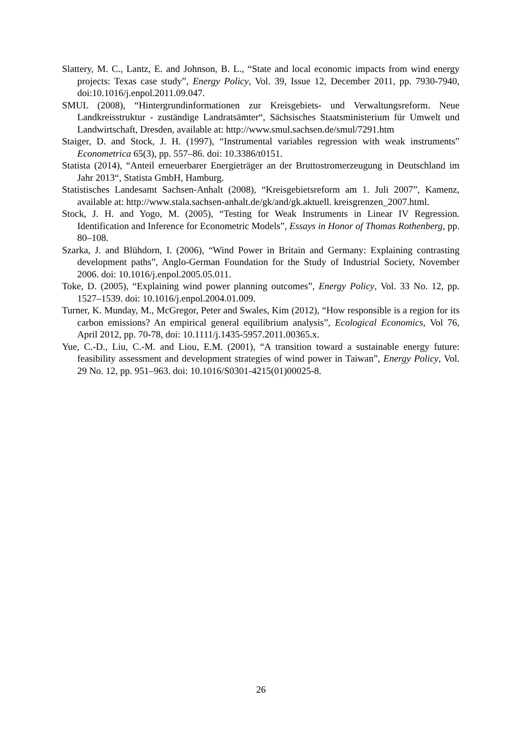Slattery, M. C., Lantz, E. and Johnson, B. L., “State and local economic impacts from wind energy projects: Texas case study”, Energy Policy, Vol. 39, Issue 12, December 2011, pp. 7930-7940, doi:10.1016/j.enpol.2011.09.047.
SMUL (2008), “Hintergrundinformationen zur Kreisgebiets- und Verwaltungsreform. Neue Landkreisstruktur - zuständige Landratsämter“, Sächsisches Staatsministerium für Umwelt und Landwirtschaft, Dresden, available at: http://www.smul.sachsen.de/smul/7291.htm
Staiger, D. and Stock, J. H. (1997), “Instrumental variables regression with weak instruments” Econometrica 65(3), pp. 557–86. doi: 10.3386/t0151.
Statista (2014), “Anteil erneuerbarer Energieträger an der Bruttostromerzeugung in Deutschland im Jahr 2013“, Statista GmbH, Hamburg.
Statistisches Landesamt Sachsen-Anhalt (2008), “Kreisgebietsreform am 1. Juli 2007”, Kamenz, available at: http://www.stala.sachsen-anhalt.de/gk/and/gk.aktuell. kreisgrenzen_2007.html.
Stock, J. H. and Yogo, M. (2005), “Testing for Weak Instruments in Linear IV Regression. Identification and Inference for Econometric Models”, Essays in Honor of Thomas Rothenberg, pp. 80–108.
Szarka, J. and Blühdorn, I. (2006), “Wind Power in Britain and Germany: Explaining contrasting development paths”, Anglo-German Foundation for the Study of Industrial Society, November 2006. doi: 10.1016/j.enpol.2005.05.011.
Toke, D. (2005), “Explaining wind power planning outcomes”, Energy Policy, Vol. 33 No. 12, pp. 1527–1539. doi: 10.1016/j.enpol.2004.01.009.
Turner, K. Munday, M., McGregor, Peter and Swales, Kim (2012), “How responsible is a region for its carbon emissions? An empirical general equilibrium analysis”, Ecological Economics, Vol 76, April 2012, pp. 70-78, doi: 10.1111/j.1435-5957.2011.00365.x.
Yue, C.-D., Liu, C.-M. and Liou, E.M. (2001), “A transition toward a sustainable energy future: feasibility assessment and development strategies of wind power in Taiwan”, Energy Policy, Vol. 29 No. 12, pp. 951–963. doi: 10.1016/S0301-4215(01)00025-8.
26